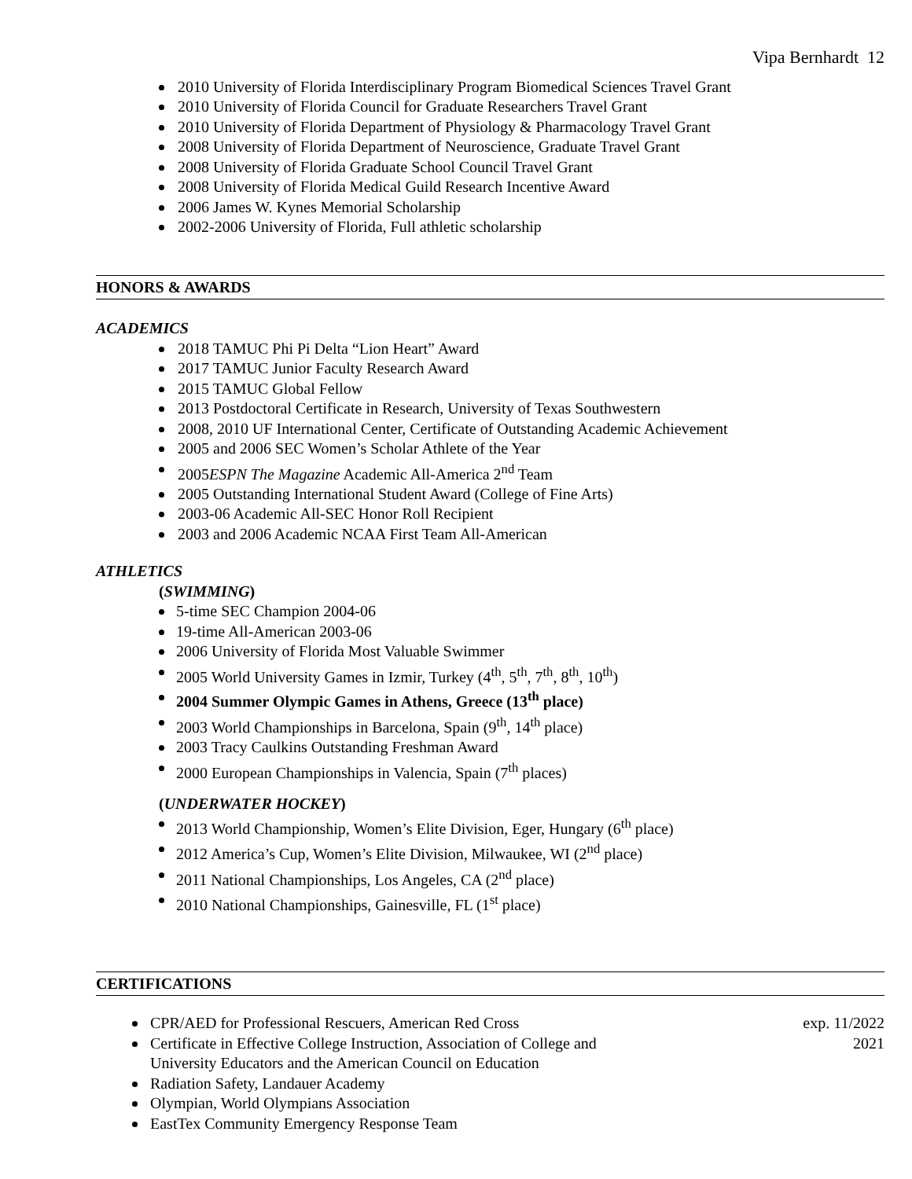Vipa Bernhardt 12
2010 University of Florida Interdisciplinary Program Biomedical Sciences Travel Grant
2010 University of Florida Council for Graduate Researchers Travel Grant
2010 University of Florida Department of Physiology & Pharmacology Travel Grant
2008 University of Florida Department of Neuroscience, Graduate Travel Grant
2008 University of Florida Graduate School Council Travel Grant
2008 University of Florida Medical Guild Research Incentive Award
2006 James W. Kynes Memorial Scholarship
2002-2006 University of Florida, Full athletic scholarship
HONORS & AWARDS
ACADEMICS
2018 TAMUC Phi Pi Delta “Lion Heart” Award
2017 TAMUC Junior Faculty Research Award
2015 TAMUC Global Fellow
2013 Postdoctoral Certificate in Research, University of Texas Southwestern
2008, 2010 UF International Center, Certificate of Outstanding Academic Achievement
2005 and 2006 SEC Women’s Scholar Athlete of the Year
2005ESPN The Magazine Academic All-America 2<sup>nd</sup> Team
2005 Outstanding International Student Award (College of Fine Arts)
2003-06 Academic All-SEC Honor Roll Recipient
2003 and 2006 Academic NCAA First Team All-American
ATHLETICS
(SWIMMING)
5-time SEC Champion 2004-06
19-time All-American 2003-06
2006 University of Florida Most Valuable Swimmer
2005 World University Games in Izmir, Turkey (4<sup>th</sup>, 5<sup>th</sup>, 7<sup>th</sup>, 8<sup>th</sup>, 10<sup>th</sup>)
2004 Summer Olympic Games in Athens, Greece (13<sup>th</sup> place)
2003 World Championships in Barcelona, Spain (9<sup>th</sup>, 14<sup>th</sup> place)
2003 Tracy Caulkins Outstanding Freshman Award
2000 European Championships in Valencia, Spain (7<sup>th</sup> places)
(UNDERWATER HOCKEY)
2013 World Championship, Women’s Elite Division, Eger, Hungary (6<sup>th</sup> place)
2012 America’s Cup, Women’s Elite Division, Milwaukee, WI (2<sup>nd</sup> place)
2011 National Championships, Los Angeles, CA (2<sup>nd</sup> place)
2010 National Championships, Gainesville, FL (1<sup>st</sup> place)
CERTIFICATIONS
CPR/AED for Professional Rescuers, American Red Cross exp. 11/2022
Certificate in Effective College Instruction, Association of College and
University Educators and the American Council on Education 2021
Radiation Safety, Landauer Academy
Olympian, World Olympians Association
EastTex Community Emergency Response Team